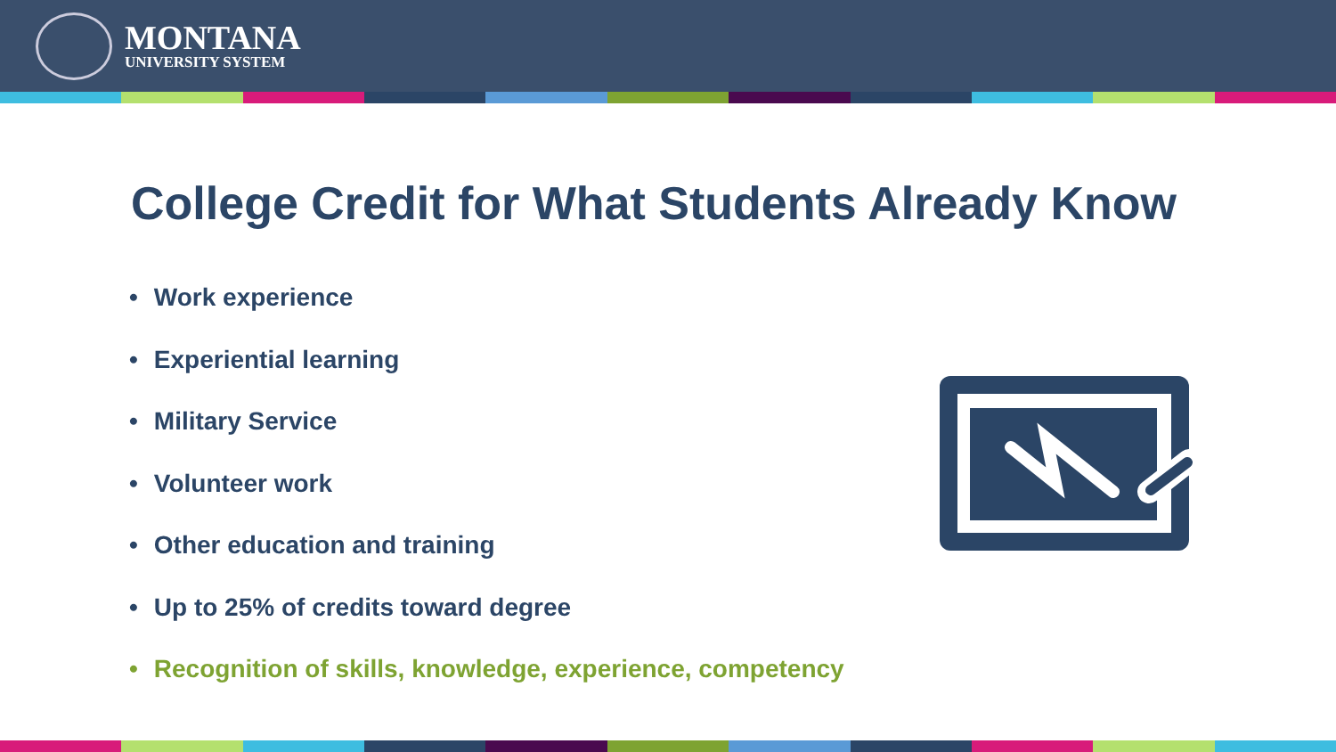MONTANA
UNIVERSITY SYSTEM
College Credit for What Students Already Know
• Work experience
• Experiential learning
• Military Service
• Volunteer work
• Other education and training
• Up to 25% of credits toward degree
• Recognition of skills, knowledge, experience, competency